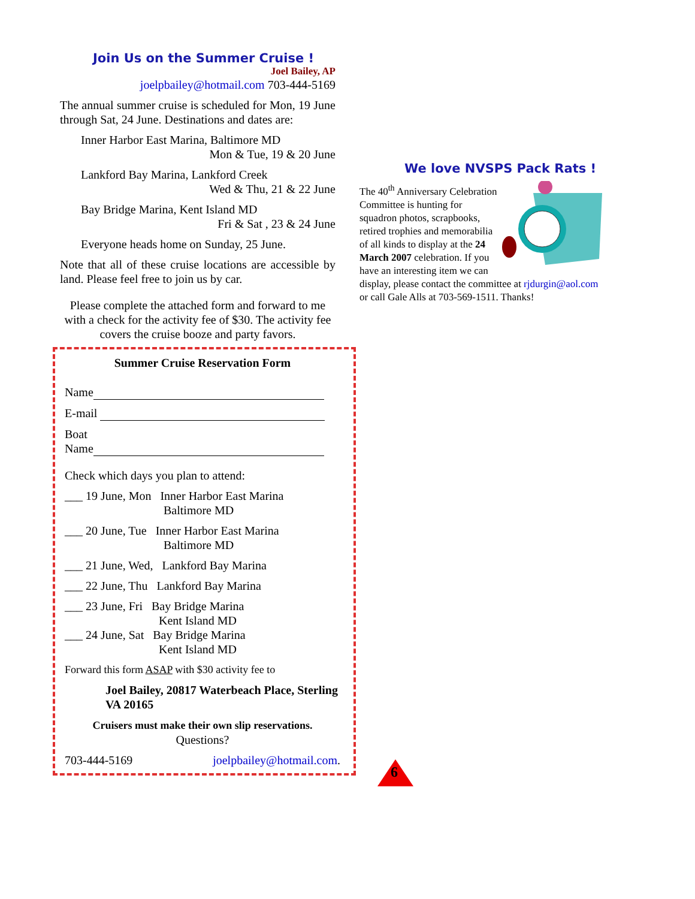Join Us on the Summer Cruise !
Joel Bailey, AP
joelpbailey@hotmail.com 703-444-5169
The annual summer cruise is scheduled for Mon, 19 June through Sat, 24 June. Destinations and dates are:
Inner Harbor East Marina, Baltimore MD
Mon & Tue, 19 & 20 June
Lankford Bay Marina, Lankford Creek
Wed & Thu, 21 & 22 June
Bay Bridge Marina, Kent Island MD
Fri & Sat , 23 & 24 June
Everyone heads home on Sunday, 25 June.
Note that all of these cruise locations are accessible by land. Please feel free to join us by car.
Please complete the attached form and forward to me with a check for the activity fee of $30. The activity fee covers the cruise booze and party favors.
Summer Cruise Reservation Form
Name
E-mail
Boat
Name
Check which days you plan to attend:
___ 19 June, Mon Inner Harbor East Marina
Baltimore MD
___ 20 June, Tue Inner Harbor East Marina
Baltimore MD
___ 21 June, Wed, Lankford Bay Marina
___ 22 June, Thu Lankford Bay Marina
___ 23 June, Fri Bay Bridge Marina
Kent Island MD
___ 24 June, Sat Bay Bridge Marina
Kent Island MD
Forward this form ASAP with $30 activity fee to
Joel Bailey, 20817 Waterbeach Place, Sterling VA 20165
Cruisers must make their own slip reservations.
Questions?
703-444-5169 joelpbailey@hotmail.com.
We love NVSPS Pack Rats !
The 40<sup>th</sup> Anniversary Celebration Committee is hunting for squadron photos, scrapbooks, retired trophies and memorabilia of all kinds to display at the 24 March 2007 celebration. If you have an interesting item we can display, please contact the committee at rjdurgin@aol.com or call Gale Alls at 703-569-1511. Thanks!
6